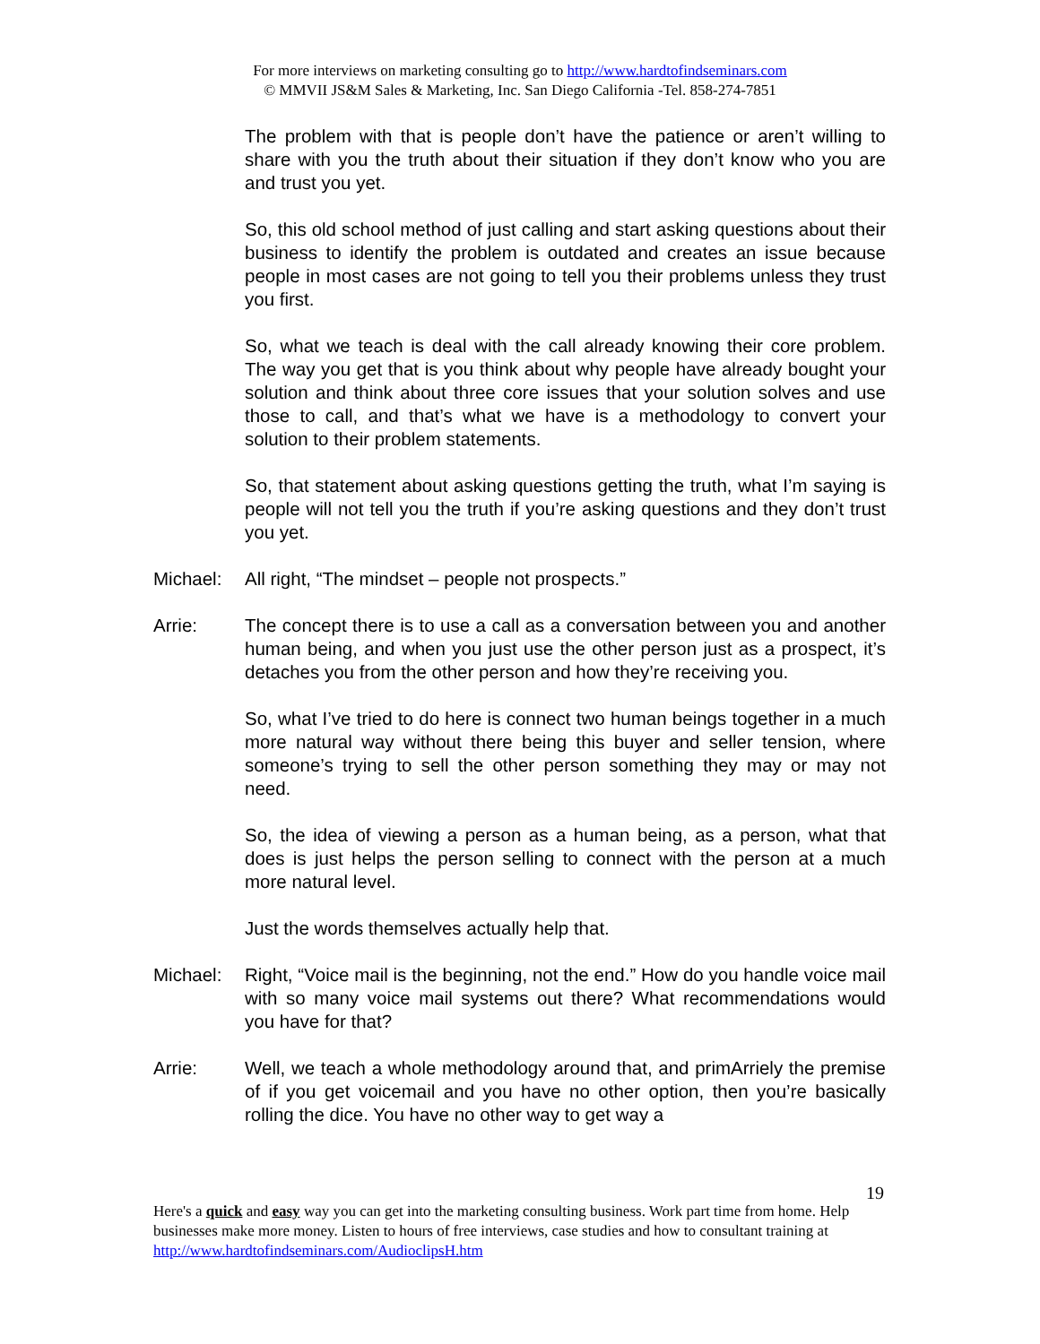For more interviews on marketing consulting go to http://www.hardtofindseminars.com
© MMVII JS&M Sales & Marketing, Inc. San Diego California -Tel. 858-274-7851
The problem with that is people don’t have the patience or aren’t willing to share with you the truth about their situation if they don’t know who you are and trust you yet.
So, this old school method of just calling and start asking questions about their business to identify the problem is outdated and creates an issue because people in most cases are not going to tell you their problems unless they trust you first.
So, what we teach is deal with the call already knowing their core problem. The way you get that is you think about why people have already bought your solution and think about three core issues that your solution solves and use those to call, and that’s what we have is a methodology to convert your solution to their problem statements.
So, that statement about asking questions getting the truth, what I’m saying is people will not tell you the truth if you’re asking questions and they don’t trust you yet.
Michael: All right, “The mindset – people not prospects.”
Arrie: The concept there is to use a call as a conversation between you and another human being, and when you just use the other person just as a prospect, it’s detaches you from the other person and how they’re receiving you.
So, what I’ve tried to do here is connect two human beings together in a much more natural way without there being this buyer and seller tension, where someone’s trying to sell the other person something they may or may not need.
So, the idea of viewing a person as a human being, as a person, what that does is just helps the person selling to connect with the person at a much more natural level.
Just the words themselves actually help that.
Michael: Right, “Voice mail is the beginning, not the end.” How do you handle voice mail with so many voice mail systems out there? What recommendations would you have for that?
Arrie: Well, we teach a whole methodology around that, and primArriely the premise of if you get voicemail and you have no other option, then you’re basically rolling the dice. You have no other way to get way a
19
Here's a quick and easy way you can get into the marketing consulting business. Work part time from home. Help businesses make more money. Listen to hours of free interviews, case studies and how to consultant training at http://www.hardtofindseminars.com/AudioclipsH.htm